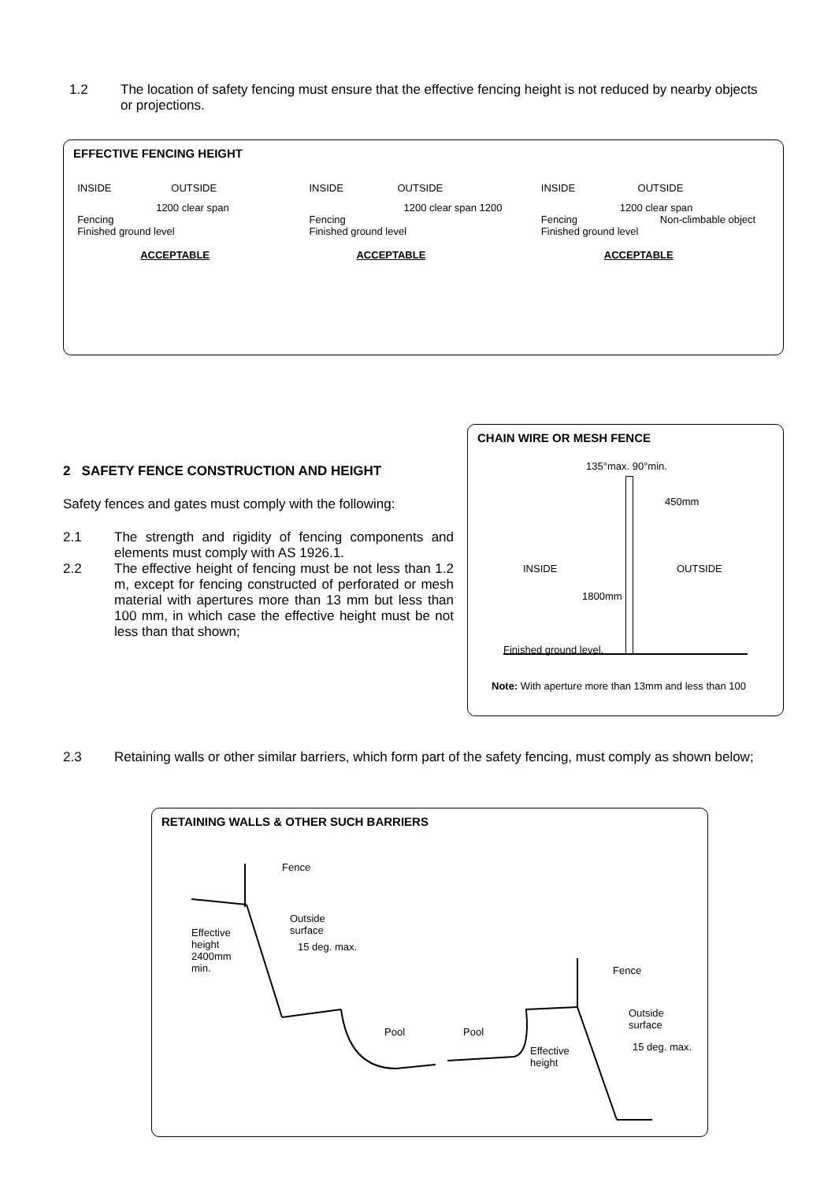1.2 The location of safety fencing must ensure that the effective fencing height is not reduced by nearby objects or projections.
EFFECTIVE FENCING HEIGHT
INSIDE OUTSIDE
1200 clear span
Fencing
Finished ground level
ACCEPTABLE
INSIDE OUTSIDE
1200 clear span 1200
Fencing
Finished ground level
ACCEPTABLE
INSIDE OUTSIDE
1200 clear span
Fencing Non-climbable object
Finished ground level
ACCEPTABLE
2 SAFETY FENCE CONSTRUCTION AND HEIGHT
Safety fences and gates must comply with the following:
2.1 The strength and rigidity of fencing components and elements must comply with AS 1926.1.
2.2 The effective height of fencing must be not less than 1.2 m, except for fencing constructed of perforated or mesh material with apertures more than 13 mm but less than 100 mm, in which case the effective height must be not less than that shown;
CHAIN WIRE OR MESH FENCE
135°max. 90°min.
450mm
INSIDE OUTSIDE
1800mm
Finished ground level.
Note: With aperture more than 13mm and less than 100
2.3 Retaining walls or other similar barriers, which form part of the safety fencing, must comply as shown below;
RETAINING WALLS & OTHER SUCH BARRIERS
Fence
Outside
surface
15 deg. max.
Effective height 2400mm min.
Pool Pool
Fence
Outside
surface
15 deg. max.
Effective height